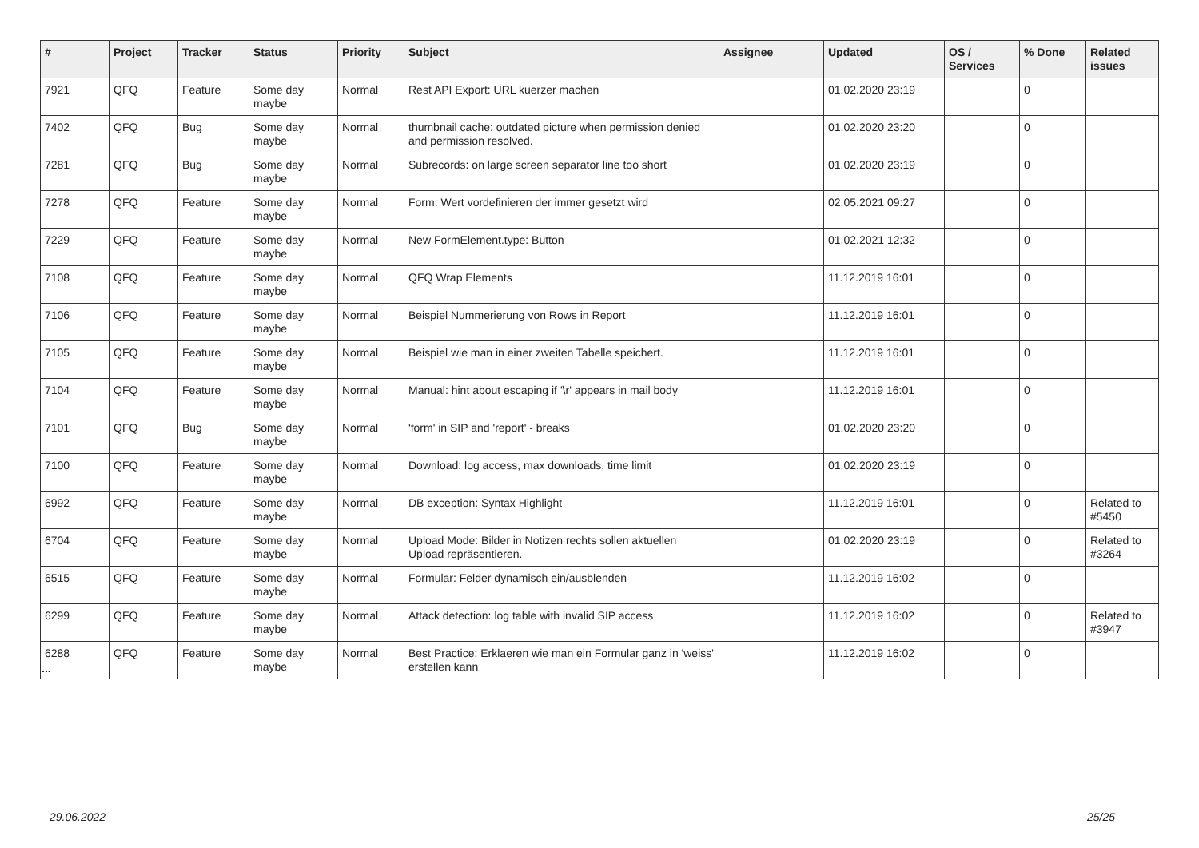| # | Project | Tracker | Status | Priority | Subject | Assignee | Updated | OS / Services | % Done | Related issues |
| --- | --- | --- | --- | --- | --- | --- | --- | --- | --- | --- |
| 7921 | QFQ | Feature | Some day maybe | Normal | Rest API Export: URL kuerzer machen | | 01.02.2020 23:19 | | 0 | |
| 7402 | QFQ | Bug | Some day maybe | Normal | thumbnail cache: outdated picture when permission denied and permission resolved. | | 01.02.2020 23:20 | | 0 | |
| 7281 | QFQ | Bug | Some day maybe | Normal | Subrecords: on large screen separator line too short | | 01.02.2020 23:19 | | 0 | |
| 7278 | QFQ | Feature | Some day maybe | Normal | Form: Wert vordefinieren der immer gesetzt wird | | 02.05.2021 09:27 | | 0 | |
| 7229 | QFQ | Feature | Some day maybe | Normal | New FormElement.type: Button | | 01.02.2021 12:32 | | 0 | |
| 7108 | QFQ | Feature | Some day maybe | Normal | QFQ Wrap Elements | | 11.12.2019 16:01 | | 0 | |
| 7106 | QFQ | Feature | Some day maybe | Normal | Beispiel Nummerierung von Rows in Report | | 11.12.2019 16:01 | | 0 | |
| 7105 | QFQ | Feature | Some day maybe | Normal | Beispiel wie man in einer zweiten Tabelle speichert. | | 11.12.2019 16:01 | | 0 | |
| 7104 | QFQ | Feature | Some day maybe | Normal | Manual: hint about escaping if '\r' appears in mail body | | 11.12.2019 16:01 | | 0 | |
| 7101 | QFQ | Bug | Some day maybe | Normal | 'form' in SIP and 'report' - breaks | | 01.02.2020 23:20 | | 0 | |
| 7100 | QFQ | Feature | Some day maybe | Normal | Download: log access, max downloads, time limit | | 01.02.2020 23:19 | | 0 | |
| 6992 | QFQ | Feature | Some day maybe | Normal | DB exception: Syntax Highlight | | 11.12.2019 16:01 | | 0 | Related to #5450 |
| 6704 | QFQ | Feature | Some day maybe | Normal | Upload Mode: Bilder in Notizen rechts sollen aktuellen Upload repräsentieren. | | 01.02.2020 23:19 | | 0 | Related to #3264 |
| 6515 | QFQ | Feature | Some day maybe | Normal | Formular: Felder dynamisch ein/ausblenden | | 11.12.2019 16:02 | | 0 | |
| 6299 | QFQ | Feature | Some day maybe | Normal | Attack detection: log table with invalid SIP access | | 11.12.2019 16:02 | | 0 | Related to #3947 |
| 6288 | QFQ | Feature | Some day maybe | Normal | Best Practice: Erklaeren wie man ein Formular ganz in 'weiss' erstellen kann | | 11.12.2019 16:02 | | 0 | |
...
29.06.2022 25/25